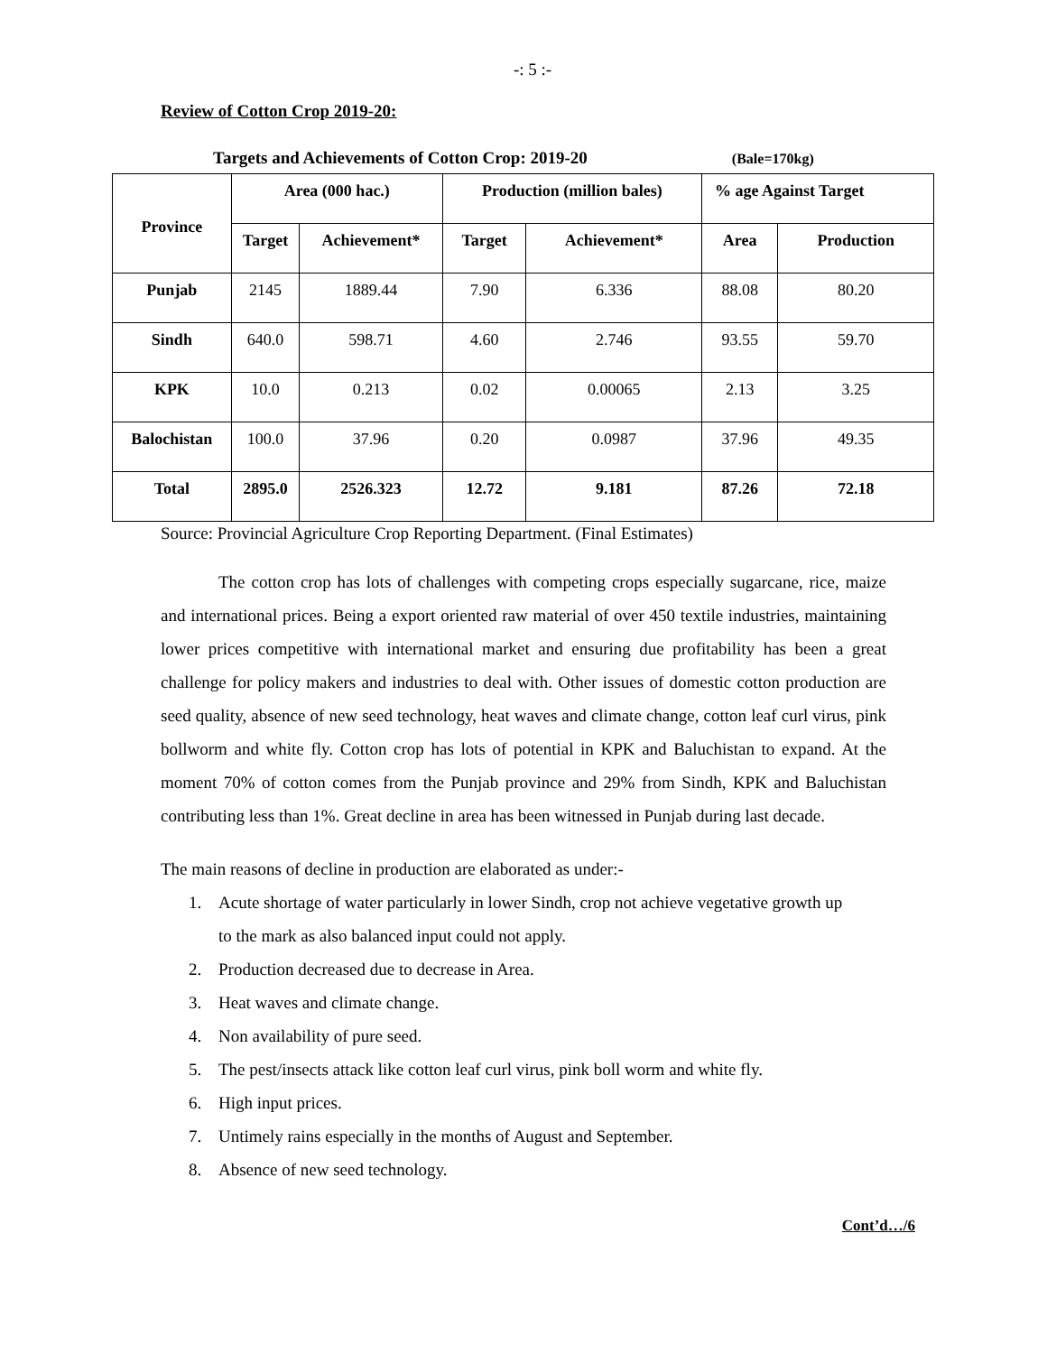-: 5 :-
Review of Cotton Crop 2019-20:
Targets and Achievements of Cotton Crop: 2019-20 (Bale=170kg)
| Province | Area (000 hac.) | | Production (million bales) | | % age Against Target | |
| --- | --- | --- | --- | --- | --- | --- |
| | Target | Achievement* | Target | Achievement* | Area | Production |
| Punjab | 2145 | 1889.44 | 7.90 | 6.336 | 88.08 | 80.20 |
| Sindh | 640.0 | 598.71 | 4.60 | 2.746 | 93.55 | 59.70 |
| KPK | 10.0 | 0.213 | 0.02 | 0.00065 | 2.13 | 3.25 |
| Balochistan | 100.0 | 37.96 | 0.20 | 0.0987 | 37.96 | 49.35 |
| Total | 2895.0 | 2526.323 | 12.72 | 9.181 | 87.26 | 72.18 |
Source: Provincial Agriculture Crop Reporting Department. (Final Estimates)
The cotton crop has lots of challenges with competing crops especially sugarcane, rice, maize and international prices. Being a export oriented raw material of over 450 textile industries, maintaining lower prices competitive with international market and ensuring due profitability has been a great challenge for policy makers and industries to deal with. Other issues of domestic cotton production are seed quality, absence of new seed technology, heat waves and climate change, cotton leaf curl virus, pink bollworm and white fly. Cotton crop has lots of potential in KPK and Baluchistan to expand. At the moment 70% of cotton comes from the Punjab province and 29% from Sindh, KPK and Baluchistan contributing less than 1%. Great decline in area has been witnessed in Punjab during last decade.
The main reasons of decline in production are elaborated as under:-
1. Acute shortage of water particularly in lower Sindh, crop not achieve vegetative growth up to the mark as also balanced input could not apply.
2. Production decreased due to decrease in Area.
3. Heat waves and climate change.
4. Non availability of pure seed.
5. The pest/insects attack like cotton leaf curl virus, pink boll worm and white fly.
6. High input prices.
7. Untimely rains especially in the months of August and September.
8. Absence of new seed technology.
Cont’d…/6